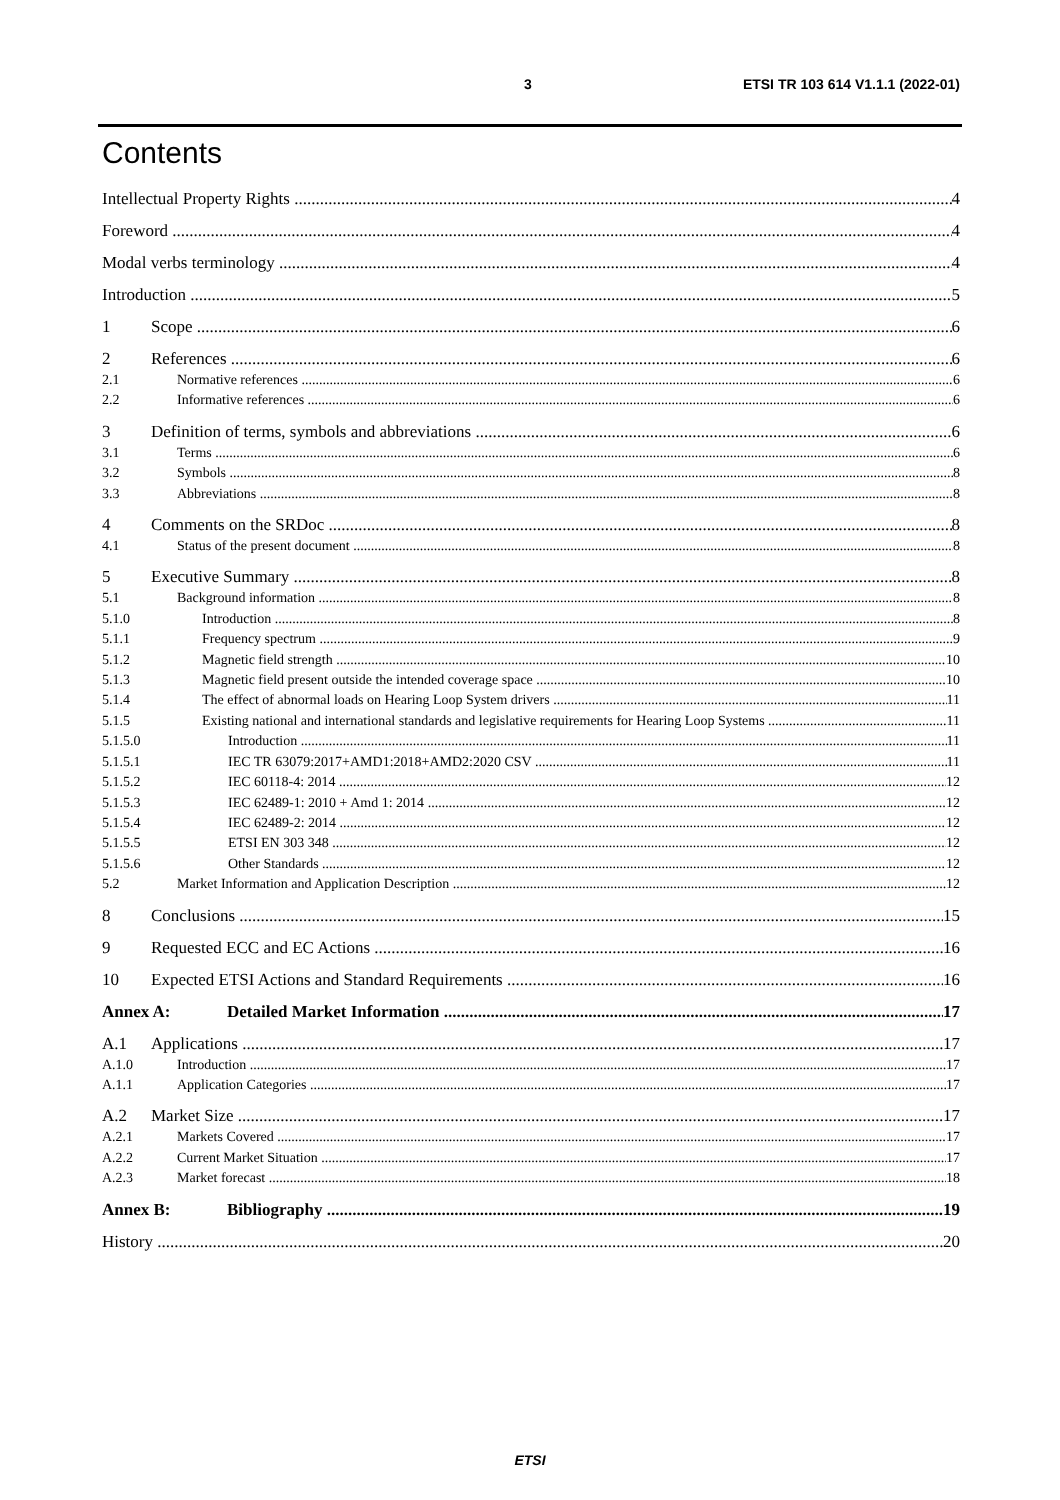3 ETSI TR 103 614 V1.1.1 (2022-01)
Contents
Intellectual Property Rights 4
Foreword 4
Modal verbs terminology 4
Introduction 5
1 Scope 6
2 References 6
2.1 Normative references 6
2.2 Informative references 6
3 Definition of terms, symbols and abbreviations 6
3.1 Terms 6
3.2 Symbols 8
3.3 Abbreviations 8
4 Comments on the SRDoc 8
4.1 Status of the present document 8
5 Executive Summary 8
5.1 Background information 8
5.1.0 Introduction 8
5.1.1 Frequency spectrum 9
5.1.2 Magnetic field strength 10
5.1.3 Magnetic field present outside the intended coverage space 10
5.1.4 The effect of abnormal loads on Hearing Loop System drivers 11
5.1.5 Existing national and international standards and legislative requirements for Hearing Loop Systems 11
5.1.5.0 Introduction 11
5.1.5.1 IEC TR 63079:2017+AMD1:2018+AMD2:2020 CSV 11
5.1.5.2 IEC 60118-4: 2014 12
5.1.5.3 IEC 62489-1: 2010 + Amd 1: 2014 12
5.1.5.4 IEC 62489-2: 2014 12
5.1.5.5 ETSI EN 303 348 12
5.1.5.6 Other Standards 12
5.2 Market Information and Application Description 12
8 Conclusions 15
9 Requested ECC and EC Actions 16
10 Expected ETSI Actions and Standard Requirements 16
Annex A: Detailed Market Information 17
A.1 Applications 17
A.1.0 Introduction 17
A.1.1 Application Categories 17
A.2 Market Size 17
A.2.1 Markets Covered 17
A.2.2 Current Market Situation 17
A.2.3 Market forecast 18
Annex B: Bibliography 19
History 20
ETSI